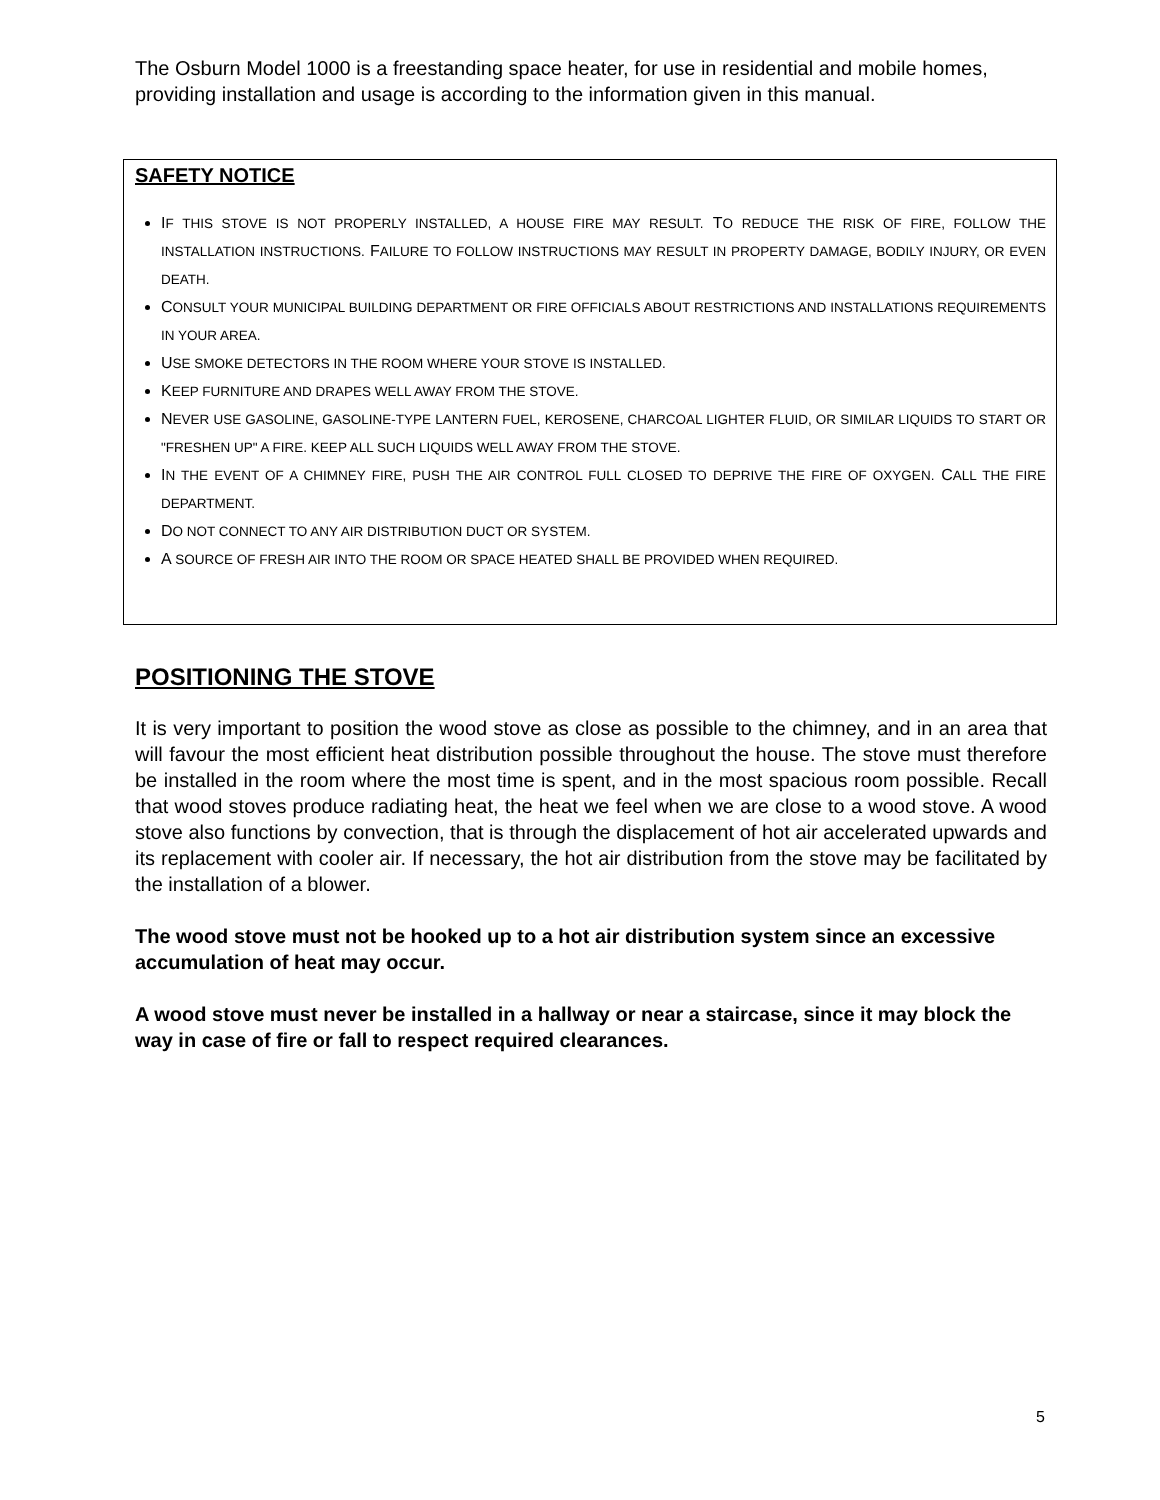The Osburn Model 1000 is a freestanding space heater, for use in residential and mobile homes, providing installation and usage is according to the information given in this manual.
SAFETY NOTICE
IF THIS STOVE IS NOT PROPERLY INSTALLED, A HOUSE FIRE MAY RESULT. TO REDUCE THE RISK OF FIRE, FOLLOW THE INSTALLATION INSTRUCTIONS. FAILURE TO FOLLOW INSTRUCTIONS MAY RESULT IN PROPERTY DAMAGE, BODILY INJURY, OR EVEN DEATH.
CONSULT YOUR MUNICIPAL BUILDING DEPARTMENT OR FIRE OFFICIALS ABOUT RESTRICTIONS AND INSTALLATIONS REQUIREMENTS IN YOUR AREA.
USE SMOKE DETECTORS IN THE ROOM WHERE YOUR STOVE IS INSTALLED.
KEEP FURNITURE AND DRAPES WELL AWAY FROM THE STOVE.
NEVER USE GASOLINE, GASOLINE-TYPE LANTERN FUEL, KEROSENE, CHARCOAL LIGHTER FLUID, OR SIMILAR LIQUIDS TO START OR "FRESHEN UP" A FIRE. KEEP ALL SUCH LIQUIDS WELL AWAY FROM THE STOVE.
IN THE EVENT OF A CHIMNEY FIRE, PUSH THE AIR CONTROL FULL CLOSED TO DEPRIVE THE FIRE OF OXYGEN. CALL THE FIRE DEPARTMENT.
DO NOT CONNECT TO ANY AIR DISTRIBUTION DUCT OR SYSTEM.
A SOURCE OF FRESH AIR INTO THE ROOM OR SPACE HEATED SHALL BE PROVIDED WHEN REQUIRED.
POSITIONING THE STOVE
It is very important to position the wood stove as close as possible to the chimney, and in an area that will favour the most efficient heat distribution possible throughout the house. The stove must therefore be installed in the room where the most time is spent, and in the most spacious room possible. Recall that wood stoves produce radiating heat, the heat we feel when we are close to a wood stove. A wood stove also functions by convection, that is through the displacement of hot air accelerated upwards and its replacement with cooler air. If necessary, the hot air distribution from the stove may be facilitated by the installation of a blower.
The wood stove must not be hooked up to a hot air distribution system since an excessive accumulation of heat may occur.
A wood stove must never be installed in a hallway or near a staircase, since it may block the way in case of fire or fall to respect required clearances.
5